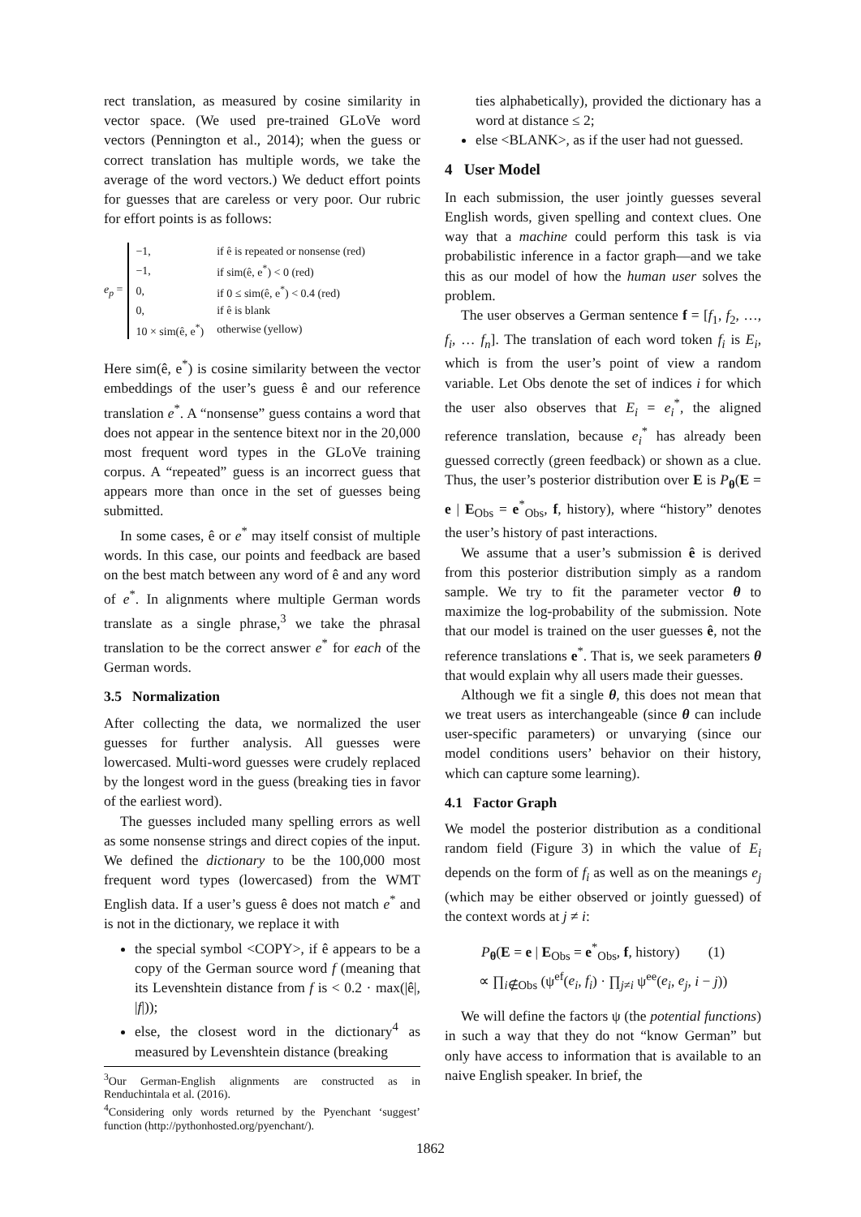rect translation, as measured by cosine similarity in vector space. (We used pre-trained GLoVe word vectors (Pennington et al., 2014); when the guess or correct translation has multiple words, we take the average of the word vectors.) We deduct effort points for guesses that are careless or very poor. Our rubric for effort points is as follows:
e<sub>p</sub> =
| −1, | if ê is repeated or nonsense (red) |
| −1, | if sim(ê, e<sup>*</sup>) < 0 (red) |
| 0, | if 0 ≤ sim(ê, e<sup>*</sup>) < 0.4 (red) |
| 0, | if ê is blank |
| 10 × sim(ê, e<sup>*</sup>) | otherwise (yellow) |
Here sim(ê, e<sup>*</sup>) is cosine similarity between the vector embeddings of the user’s guess ê and our reference translation e<sup>*</sup>. A “nonsense” guess contains a word that does not appear in the sentence bitext nor in the 20,000 most frequent word types in the GLoVe training corpus. A “repeated” guess is an incorrect guess that appears more than once in the set of guesses being submitted.
In some cases, ê or e<sup>*</sup> may itself consist of multiple words. In this case, our points and feedback are based on the best match between any word of ê and any word of e<sup>*</sup>. In alignments where multiple German words translate as a single phrase,<sup>3</sup> we take the phrasal translation to be the correct answer e<sup>*</sup> for each of the German words.
3.5 Normalization
After collecting the data, we normalized the user guesses for further analysis. All guesses were lowercased. Multi-word guesses were crudely replaced by the longest word in the guess (breaking ties in favor of the earliest word).
The guesses included many spelling errors as well as some nonsense strings and direct copies of the input. We defined the dictionary to be the 100,000 most frequent word types (lowercased) from the WMT English data. If a user’s guess ê does not match e<sup>*</sup> and is not in the dictionary, we replace it with
the special symbol <COPY>, if ê appears to be a copy of the German source word f (meaning that its Levenshtein distance from f is < 0.2 · max(|ê|, |f|));
else, the closest word in the dictionary<sup>4</sup> as measured by Levenshtein distance (breaking
<sup>3</sup> Our German-English alignments are constructed as in Renduchintala et al. (2016).
<sup>4</sup> Considering only words returned by the Pyenchant ‘suggest’ function (http://pythonhosted.org/pyenchant/).
ties alphabetically), provided the dictionary has a word at distance ≤ 2;
else <BLANK>, as if the user had not guessed.
4 User Model
In each submission, the user jointly guesses several English words, given spelling and context clues. One way that a machine could perform this task is via probabilistic inference in a factor graph—and we take this as our model of how the human user solves the problem.
The user observes a German sentence f = [f<sub>1</sub>, f<sub>2</sub>, …, f<sub>i</sub>, … f<sub>n</sub>]. The translation of each word token f<sub>i</sub> is E<sub>i</sub>, which is from the user’s point of view a random variable. Let Obs denote the set of indices i for which the user also observes that E<sub>i</sub> = e<sub>i</sub><sup>*</sup>, the aligned reference translation, because e<sub>i</sub><sup>*</sup> has already been guessed correctly (green feedback) or shown as a clue. Thus, the user’s posterior distribution over E is P<sub>θ</sub>(E = e | E<sub>Obs</sub> = e<sup>*</sup><sub>Obs</sub>, f, history), where “history” denotes the user’s history of past interactions.
We assume that a user’s submission ê is derived from this posterior distribution simply as a random sample. We try to fit the parameter vector θ to maximize the log-probability of the submission. Note that our model is trained on the user guesses ê, not the reference translations e<sup>*</sup>. That is, we seek parameters θ that would explain why all users made their guesses.
Although we fit a single θ, this does not mean that we treat users as interchangeable (since θ can include user-specific parameters) or unvarying (since our model conditions users’ behavior on their history, which can capture some learning).
4.1 Factor Graph
We model the posterior distribution as a conditional random field (Figure 3) in which the value of E<sub>i</sub> depends on the form of f<sub>i</sub> as well as on the meanings e<sub>j</sub> (which may be either observed or jointly guessed) of the context words at j ≠ i:
P<sub>θ</sub>(E = e | E<sub>Obs</sub> = e<sup>*</sup><sub>Obs</sub>, f, history) (1)
∝ ∏<sub>i∉Obs</sub> (ψ<sup>ef</sup>(e<sub>i</sub>, f<sub>i</sub>) · ∏<sub>j≠i</sub> ψ<sup>ee</sup>(e<sub>i</sub>, e<sub>j</sub>, i − j))
We will define the factors ψ (the potential functions) in such a way that they do not “know German” but only have access to information that is available to an naive English speaker. In brief, the
1862